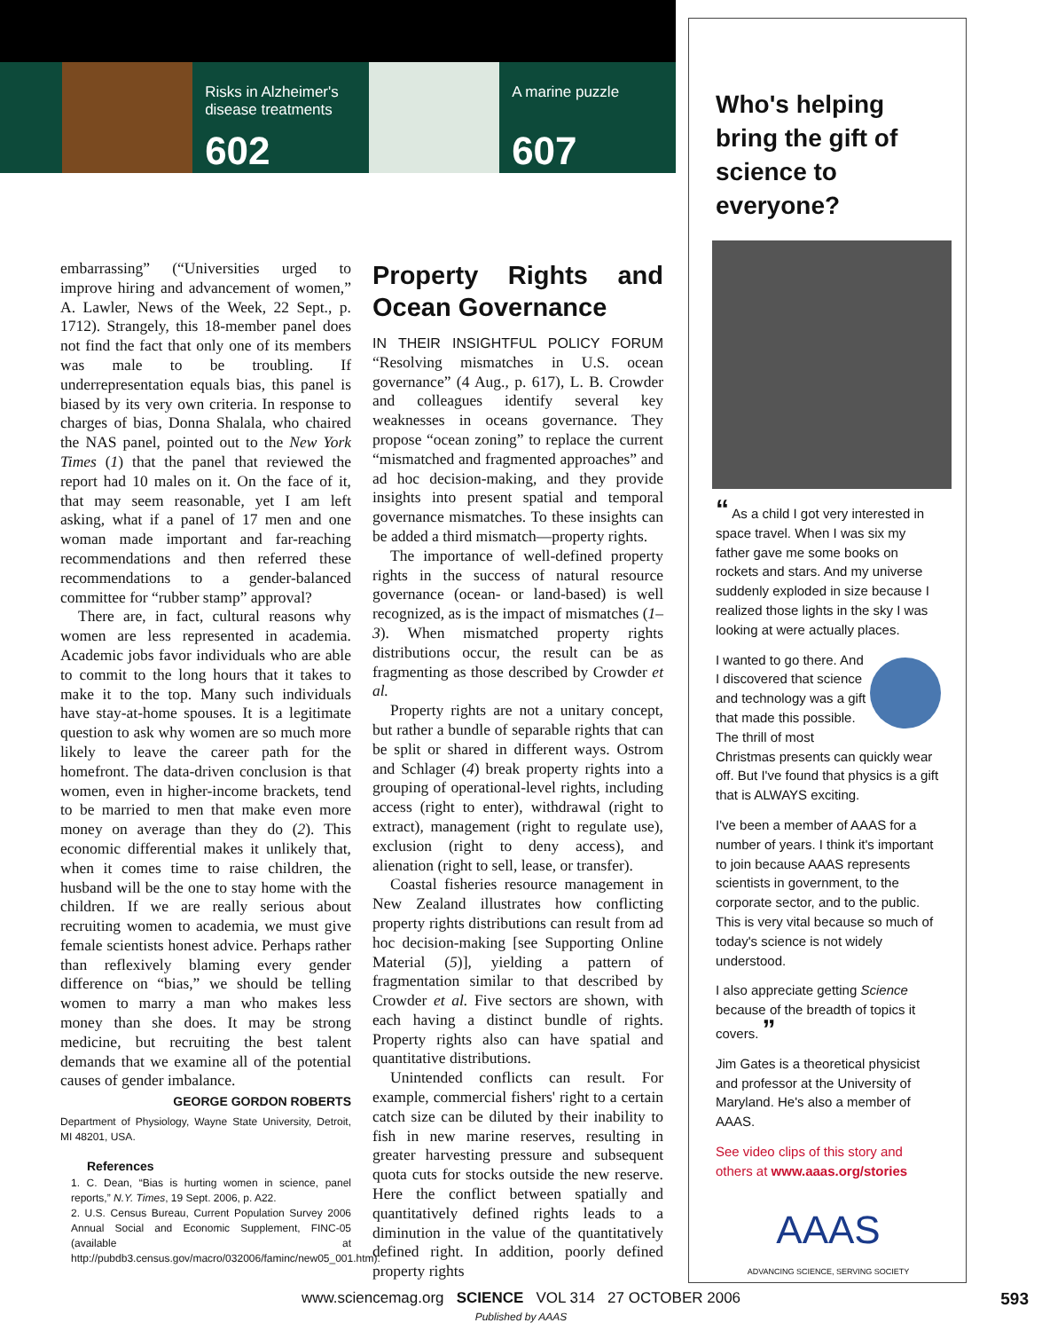Risks in Alzheimer's disease treatments
602
A marine puzzle
607
embarrassing” (“Universities urged to improve hiring and advancement of women,” A. Lawler, News of the Week, 22 Sept., p. 1712). Strangely, this 18-member panel does not find the fact that only one of its members was male to be troubling. If underrepresentation equals bias, this panel is biased by its very own criteria. In response to charges of bias, Donna Shalala, who chaired the NAS panel, pointed out to the New York Times (1) that the panel that reviewed the report had 10 males on it. On the face of it, that may seem reasonable, yet I am left asking, what if a panel of 17 men and one woman made important and far-reaching recommendations and then referred these recommendations to a gender-balanced committee for “rubber stamp” approval?
There are, in fact, cultural reasons why women are less represented in academia. Academic jobs favor individuals who are able to commit to the long hours that it takes to make it to the top. Many such individuals have stay-at-home spouses. It is a legitimate question to ask why women are so much more likely to leave the career path for the homefront. The data-driven conclusion is that women, even in higher-income brackets, tend to be married to men that make even more money on average than they do (2). This economic differential makes it unlikely that, when it comes time to raise children, the husband will be the one to stay home with the children. If we are really serious about recruiting women to academia, we must give female scientists honest advice. Perhaps rather than reflexively blaming every gender difference on “bias,” we should be telling women to marry a man who makes less money than she does. It may be strong medicine, but recruiting the best talent demands that we examine all of the potential causes of gender imbalance.
GEORGE GORDON ROBERTS
Department of Physiology, Wayne State University, Detroit, MI 48201, USA.
References
1. C. Dean, “Bias is hurting women in science, panel reports,” N.Y. Times, 19 Sept. 2006, p. A22.
2. U.S. Census Bureau, Current Population Survey 2006 Annual Social and Economic Supplement, FINC-05 (available at http://pubdb3.census.gov/macro/032006/faminc/new05_001.htm).
Property Rights and Ocean Governance
IN THEIR INSIGHTFUL POLICY FORUM “Resolving mismatches in U.S. ocean governance” (4 Aug., p. 617), L. B. Crowder and colleagues identify several key weaknesses in oceans governance. They propose “ocean zoning” to replace the current “mismatched and fragmented approaches” and ad hoc decision-making, and they provide insights into present spatial and temporal governance mismatches. To these insights can be added a third mismatch—property rights.
The importance of well-defined property rights in the success of natural resource governance (ocean- or land-based) is well recognized, as is the impact of mismatches (1–3). When mismatched property rights distributions occur, the result can be as fragmenting as those described by Crowder et al.
Property rights are not a unitary concept, but rather a bundle of separable rights that can be split or shared in different ways. Ostrom and Schlager (4) break property rights into a grouping of operational-level rights, including access (right to enter), withdrawal (right to extract), management (right to regulate use), exclusion (right to deny access), and alienation (right to sell, lease, or transfer).
Coastal fisheries resource management in New Zealand illustrates how conflicting property rights distributions can result from ad hoc decision-making [see Supporting Online Material (5)], yielding a pattern of fragmentation similar to that described by Crowder et al. Five sectors are shown, with each having a distinct bundle of rights. Property rights also can have spatial and quantitative distributions.
Unintended conflicts can result. For example, commercial fishers' right to a certain catch size can be diluted by their inability to fish in new marine reserves, resulting in greater harvesting pressure and subsequent quota cuts for stocks outside the new reserve. Here the conflict between spatially and quantitatively defined rights leads to a diminution in the value of the quantitatively defined right. In addition, poorly defined property rights
Who's helping bring the gift of science to everyone?
“ As a child I got very interested in space travel. When I was six my father gave me some books on rockets and stars. And my universe suddenly exploded in size because I realized those lights in the sky I was looking at were actually places.
I wanted to go there. And I discovered that science and technology was a gift that made this possible. The thrill of most Christmas presents can quickly wear off. But I've found that physics is a gift that is ALWAYS exciting.
I've been a member of AAAS for a number of years. I think it's important to join because AAAS represents scientists in government, to the corporate sector, and to the public. This is very vital because so much of today's science is not widely understood.
I also appreciate getting Science because of the breadth of topics it covers. ”
Jim Gates is a theoretical physicist and professor at the University of Maryland. He's also a member of AAAS.
See video clips of this story and others at www.aaas.org/stories
AAAS
ADVANCING SCIENCE, SERVING SOCIETY
www.sciencemag.org SCIENCE VOL 314 27 OCTOBER 2006 593
Published by AAAS